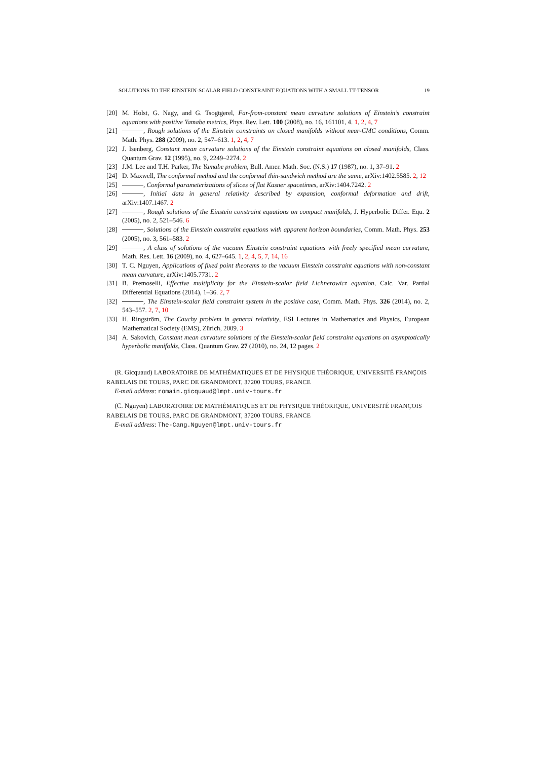SOLUTIONS TO THE EINSTEIN-SCALAR FIELD CONSTRAINT EQUATIONS WITH A SMALL TT-TENSOR 19
[20] M. Holst, G. Nagy, and G. Tsogtgerel, Far-from-constant mean curvature solutions of Einstein’s constraint equations with positive Yamabe metrics, Phys. Rev. Lett. 100 (2008), no. 16, 161101, 4. 1, 2, 4, 7
[21] , Rough solutions of the Einstein constraints on closed manifolds without near-CMC conditions, Comm. Math. Phys. 288 (2009), no. 2, 547–613. 1, 2, 4, 7
[22] J. Isenberg, Constant mean curvature solutions of the Einstein constraint equations on closed manifolds, Class. Quantum Grav. 12 (1995), no. 9, 2249–2274. 2
[23] J.M. Lee and T.H. Parker, The Yamabe problem, Bull. Amer. Math. Soc. (N.S.) 17 (1987), no. 1, 37–91. 2
[24] D. Maxwell, The conformal method and the conformal thin-sandwich method are the same, arXiv:1402.5585. 2, 12
[25] , Conformal parameterizations of slices of flat Kasner spacetimes, arXiv:1404.7242. 2
[26] , Initial data in general relativity described by expansion, conformal deformation and drift, arXiv:1407.1467. 2
[27] , Rough solutions of the Einstein constraint equations on compact manifolds, J. Hyperbolic Differ. Equ. 2 (2005), no. 2, 521–546. 6
[28] , Solutions of the Einstein constraint equations with apparent horizon boundaries, Comm. Math. Phys. 253 (2005), no. 3, 561–583. 2
[29] , A class of solutions of the vacuum Einstein constraint equations with freely specified mean curvature, Math. Res. Lett. 16 (2009), no. 4, 627–645. 1, 2, 4, 5, 7, 14, 16
[30] T. C. Nguyen, Applications of fixed point theorems to the vacuum Einstein constraint equations with non-constant mean curvature, arXiv:1405.7731. 2
[31] B. Premoselli, Effective multiplicity for the Einstein-scalar field Lichnerowicz equation, Calc. Var. Partial Differential Equations (2014), 1–36. 2, 7
[32] , The Einstein-scalar field constraint system in the positive case, Comm. Math. Phys. 326 (2014), no. 2, 543–557. 2, 7, 10
[33] H. Ringström, The Cauchy problem in general relativity, ESI Lectures in Mathematics and Physics, European Mathematical Society (EMS), Zürich, 2009. 3
[34] A. Sakovich, Constant mean curvature solutions of the Einstein-scalar field constraint equations on asymptotically hyperbolic manifolds, Class. Quantum Grav. 27 (2010), no. 24, 12 pages. 2
(R. Gicquaud) LABORATOIRE DE MATHÉMATIQUES ET DE PHYSIQUE THÉORIQUE, UNIVERSITÉ FRANÇOIS RABELAIS DE TOURS, PARC DE GRANDMONT, 37200 TOURS, FRANCE
E-mail address: romain.gicquaud@lmpt.univ-tours.fr
(C. Nguyen) LABORATOIRE DE MATHÉMATIQUES ET DE PHYSIQUE THÉORIQUE, UNIVERSITÉ FRANÇOIS RABELAIS DE TOURS, PARC DE GRANDMONT, 37200 TOURS, FRANCE
E-mail address: The-Cang.Nguyen@lmpt.univ-tours.fr